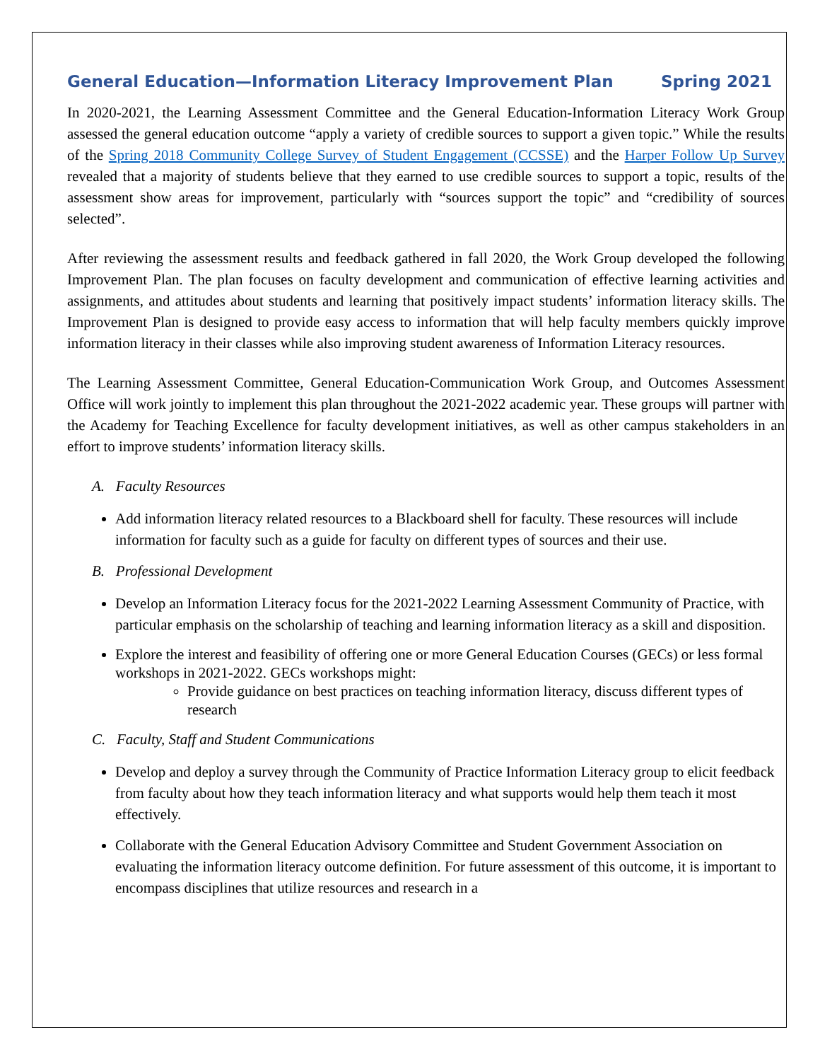General Education—Information Literacy Improvement Plan Spring 2021
In 2020-2021, the Learning Assessment Committee and the General Education-Information Literacy Work Group assessed the general education outcome “apply a variety of credible sources to support a given topic.” While the results of the Spring 2018 Community College Survey of Student Engagement (CCSSE) and the Harper Follow Up Survey revealed that a majority of students believe that they earned to use credible sources to support a topic, results of the assessment show areas for improvement, particularly with “sources support the topic” and “credibility of sources selected”.
After reviewing the assessment results and feedback gathered in fall 2020, the Work Group developed the following Improvement Plan. The plan focuses on faculty development and communication of effective learning activities and assignments, and attitudes about students and learning that positively impact students’ information literacy skills. The Improvement Plan is designed to provide easy access to information that will help faculty members quickly improve information literacy in their classes while also improving student awareness of Information Literacy resources.
The Learning Assessment Committee, General Education-Communication Work Group, and Outcomes Assessment Office will work jointly to implement this plan throughout the 2021-2022 academic year. These groups will partner with the Academy for Teaching Excellence for faculty development initiatives, as well as other campus stakeholders in an effort to improve students’ information literacy skills.
A. Faculty Resources
Add information literacy related resources to a Blackboard shell for faculty. These resources will include information for faculty such as a guide for faculty on different types of sources and their use.
B. Professional Development
Develop an Information Literacy focus for the 2021-2022 Learning Assessment Community of Practice, with particular emphasis on the scholarship of teaching and learning information literacy as a skill and disposition.
Explore the interest and feasibility of offering one or more General Education Courses (GECs) or less formal workshops in 2021-2022. GECs workshops might:
Provide guidance on best practices on teaching information literacy, discuss different types of research
C. Faculty, Staff and Student Communications
Develop and deploy a survey through the Community of Practice Information Literacy group to elicit feedback from faculty about how they teach information literacy and what supports would help them teach it most effectively.
Collaborate with the General Education Advisory Committee and Student Government Association on evaluating the information literacy outcome definition. For future assessment of this outcome, it is important to encompass disciplines that utilize resources and research in a